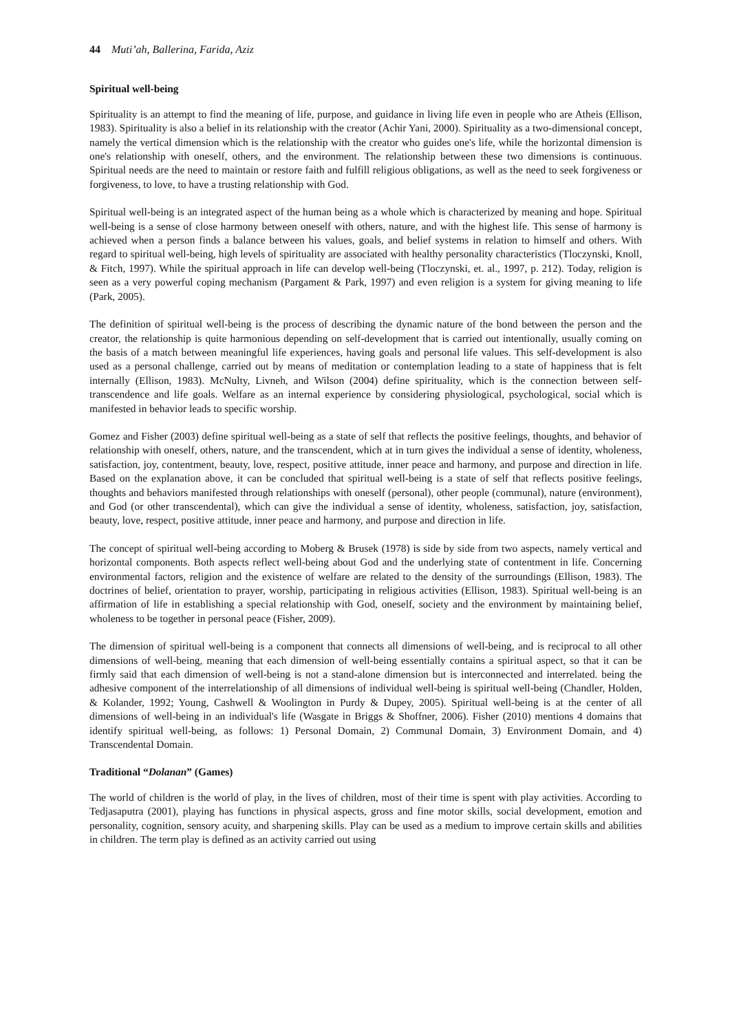44 Muti’ah, Ballerina, Farida, Aziz
Spiritual well-being
Spirituality is an attempt to find the meaning of life, purpose, and guidance in living life even in people who are Atheis (Ellison, 1983). Spirituality is also a belief in its relationship with the creator (Achir Yani, 2000). Spirituality as a two-dimensional concept, namely the vertical dimension which is the relationship with the creator who guides one's life, while the horizontal dimension is one's relationship with oneself, others, and the environment. The relationship between these two dimensions is continuous. Spiritual needs are the need to maintain or restore faith and fulfill religious obligations, as well as the need to seek forgiveness or forgiveness, to love, to have a trusting relationship with God.
Spiritual well-being is an integrated aspect of the human being as a whole which is characterized by meaning and hope. Spiritual well-being is a sense of close harmony between oneself with others, nature, and with the highest life. This sense of harmony is achieved when a person finds a balance between his values, goals, and belief systems in relation to himself and others. With regard to spiritual well-being, high levels of spirituality are associated with healthy personality characteristics (Tloczynski, Knoll, & Fitch, 1997). While the spiritual approach in life can develop well-being (Tloczynski, et. al., 1997, p. 212). Today, religion is seen as a very powerful coping mechanism (Pargament & Park, 1997) and even religion is a system for giving meaning to life (Park, 2005).
The definition of spiritual well-being is the process of describing the dynamic nature of the bond between the person and the creator, the relationship is quite harmonious depending on self-development that is carried out intentionally, usually coming on the basis of a match between meaningful life experiences, having goals and personal life values. This self-development is also used as a personal challenge, carried out by means of meditation or contemplation leading to a state of happiness that is felt internally (Ellison, 1983). McNulty, Livneh, and Wilson (2004) define spirituality, which is the connection between self-transcendence and life goals. Welfare as an internal experience by considering physiological, psychological, social which is manifested in behavior leads to specific worship.
Gomez and Fisher (2003) define spiritual well-being as a state of self that reflects the positive feelings, thoughts, and behavior of relationship with oneself, others, nature, and the transcendent, which at in turn gives the individual a sense of identity, wholeness, satisfaction, joy, contentment, beauty, love, respect, positive attitude, inner peace and harmony, and purpose and direction in life. Based on the explanation above, it can be concluded that spiritual well-being is a state of self that reflects positive feelings, thoughts and behaviors manifested through relationships with oneself (personal), other people (communal), nature (environment), and God (or other transcendental), which can give the individual a sense of identity, wholeness, satisfaction, joy, satisfaction, beauty, love, respect, positive attitude, inner peace and harmony, and purpose and direction in life.
The concept of spiritual well-being according to Moberg & Brusek (1978) is side by side from two aspects, namely vertical and horizontal components. Both aspects reflect well-being about God and the underlying state of contentment in life. Concerning environmental factors, religion and the existence of welfare are related to the density of the surroundings (Ellison, 1983). The doctrines of belief, orientation to prayer, worship, participating in religious activities (Ellison, 1983). Spiritual well-being is an affirmation of life in establishing a special relationship with God, oneself, society and the environment by maintaining belief, wholeness to be together in personal peace (Fisher, 2009).
The dimension of spiritual well-being is a component that connects all dimensions of well-being, and is reciprocal to all other dimensions of well-being, meaning that each dimension of well-being essentially contains a spiritual aspect, so that it can be firmly said that each dimension of well-being is not a stand-alone dimension but is interconnected and interrelated. being the adhesive component of the interrelationship of all dimensions of individual well-being is spiritual well-being (Chandler, Holden, & Kolander, 1992; Young, Cashwell & Woolington in Purdy & Dupey, 2005). Spiritual well-being is at the center of all dimensions of well-being in an individual's life (Wasgate in Briggs & Shoffner, 2006). Fisher (2010) mentions 4 domains that identify spiritual well-being, as follows: 1) Personal Domain, 2) Communal Domain, 3) Environment Domain, and 4) Transcendental Domain.
Traditional “Dolanan” (Games)
The world of children is the world of play, in the lives of children, most of their time is spent with play activities. According to Tedjasaputra (2001), playing has functions in physical aspects, gross and fine motor skills, social development, emotion and personality, cognition, sensory acuity, and sharpening skills. Play can be used as a medium to improve certain skills and abilities in children. The term play is defined as an activity carried out using